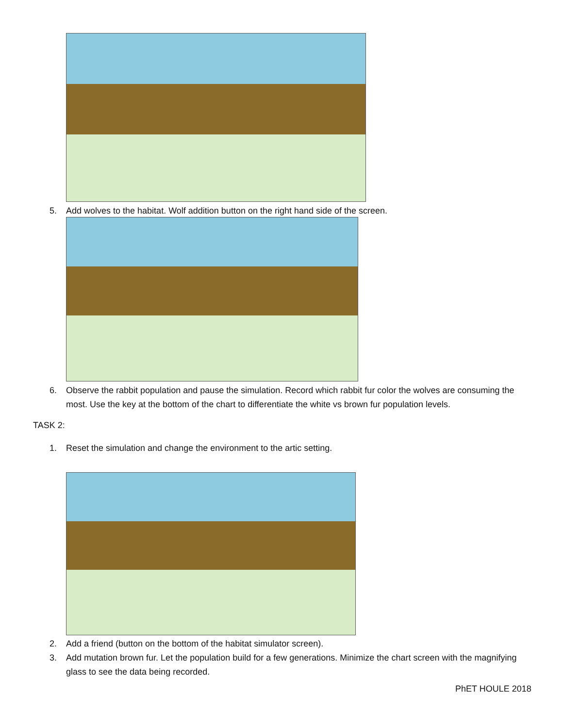5. Add wolves to the habitat. Wolf addition button on the right hand side of the screen.
6. Observe the rabbit population and pause the simulation. Record which rabbit fur color the wolves are consuming the most. Use the key at the bottom of the chart to differentiate the white vs brown fur population levels.
TASK 2:
1. Reset the simulation and change the environment to the artic setting.
2. Add a friend (button on the bottom of the habitat simulator screen).
3. Add mutation brown fur. Let the population build for a few generations. Minimize the chart screen with the magnifying glass to see the data being recorded.
PhET HOULE 2018